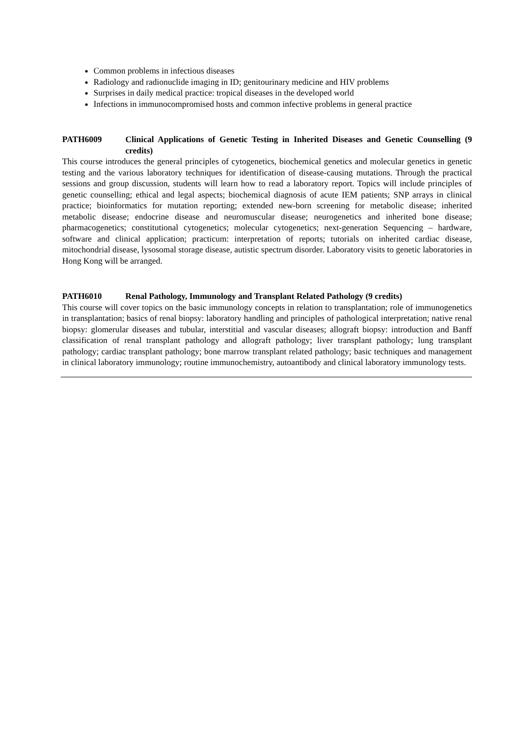Common problems in infectious diseases
Radiology and radionuclide imaging in ID; genitourinary medicine and HIV problems
Surprises in daily medical practice: tropical diseases in the developed world
Infections in immunocompromised hosts and common infective problems in general practice
PATH6009 Clinical Applications of Genetic Testing in Inherited Diseases and Genetic Counselling (9 credits)
This course introduces the general principles of cytogenetics, biochemical genetics and molecular genetics in genetic testing and the various laboratory techniques for identification of disease-causing mutations. Through the practical sessions and group discussion, students will learn how to read a laboratory report. Topics will include principles of genetic counselling; ethical and legal aspects; biochemical diagnosis of acute IEM patients; SNP arrays in clinical practice; bioinformatics for mutation reporting; extended new-born screening for metabolic disease; inherited metabolic disease; endocrine disease and neuromuscular disease; neurogenetics and inherited bone disease; pharmacogenetics; constitutional cytogenetics; molecular cytogenetics; next-generation Sequencing – hardware, software and clinical application; practicum: interpretation of reports; tutorials on inherited cardiac disease, mitochondrial disease, lysosomal storage disease, autistic spectrum disorder. Laboratory visits to genetic laboratories in Hong Kong will be arranged.
PATH6010 Renal Pathology, Immunology and Transplant Related Pathology (9 credits)
This course will cover topics on the basic immunology concepts in relation to transplantation; role of immunogenetics in transplantation; basics of renal biopsy: laboratory handling and principles of pathological interpretation; native renal biopsy: glomerular diseases and tubular, interstitial and vascular diseases; allograft biopsy: introduction and Banff classification of renal transplant pathology and allograft pathology; liver transplant pathology; lung transplant pathology; cardiac transplant pathology; bone marrow transplant related pathology; basic techniques and management in clinical laboratory immunology; routine immunochemistry, autoantibody and clinical laboratory immunology tests.